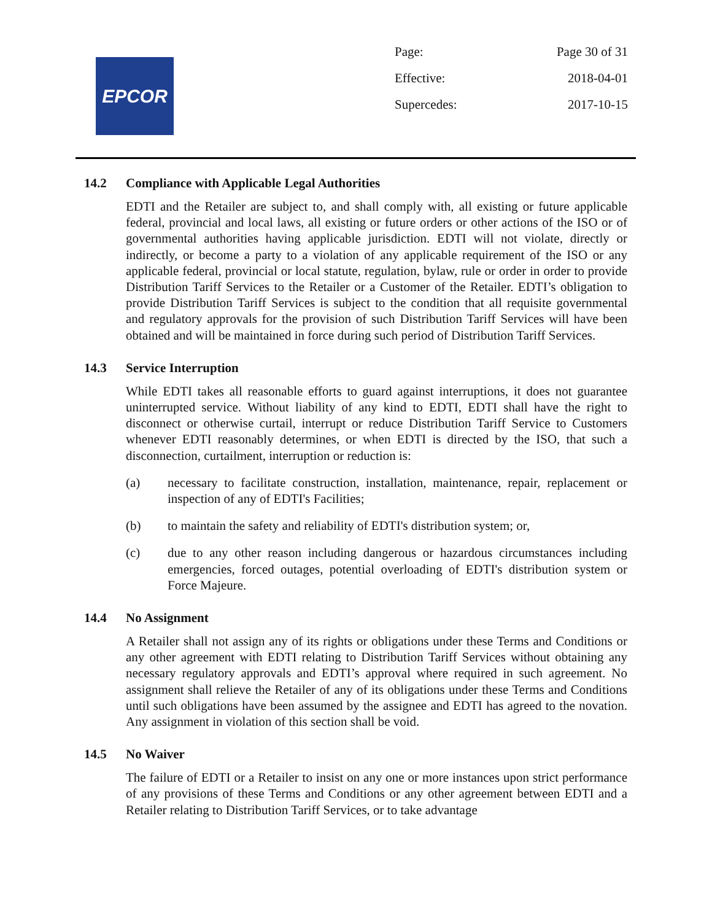EPCOR
Page: Page 30 of 31
Effective: 2018-04-01
Supercedes: 2017-10-15
14.2 Compliance with Applicable Legal Authorities
EDTI and the Retailer are subject to, and shall comply with, all existing or future applicable federal, provincial and local laws, all existing or future orders or other actions of the ISO or of governmental authorities having applicable jurisdiction. EDTI will not violate, directly or indirectly, or become a party to a violation of any applicable requirement of the ISO or any applicable federal, provincial or local statute, regulation, bylaw, rule or order in order to provide Distribution Tariff Services to the Retailer or a Customer of the Retailer. EDTI’s obligation to provide Distribution Tariff Services is subject to the condition that all requisite governmental and regulatory approvals for the provision of such Distribution Tariff Services will have been obtained and will be maintained in force during such period of Distribution Tariff Services.
14.3 Service Interruption
While EDTI takes all reasonable efforts to guard against interruptions, it does not guarantee uninterrupted service. Without liability of any kind to EDTI, EDTI shall have the right to disconnect or otherwise curtail, interrupt or reduce Distribution Tariff Service to Customers whenever EDTI reasonably determines, or when EDTI is directed by the ISO, that such a disconnection, curtailment, interruption or reduction is:
(a) necessary to facilitate construction, installation, maintenance, repair, replacement or inspection of any of EDTI's Facilities;
(b) to maintain the safety and reliability of EDTI's distribution system; or,
(c) due to any other reason including dangerous or hazardous circumstances including emergencies, forced outages, potential overloading of EDTI's distribution system or Force Majeure.
14.4 No Assignment
A Retailer shall not assign any of its rights or obligations under these Terms and Conditions or any other agreement with EDTI relating to Distribution Tariff Services without obtaining any necessary regulatory approvals and EDTI’s approval where required in such agreement. No assignment shall relieve the Retailer of any of its obligations under these Terms and Conditions until such obligations have been assumed by the assignee and EDTI has agreed to the novation. Any assignment in violation of this section shall be void.
14.5 No Waiver
The failure of EDTI or a Retailer to insist on any one or more instances upon strict performance of any provisions of these Terms and Conditions or any other agreement between EDTI and a Retailer relating to Distribution Tariff Services, or to take advantage